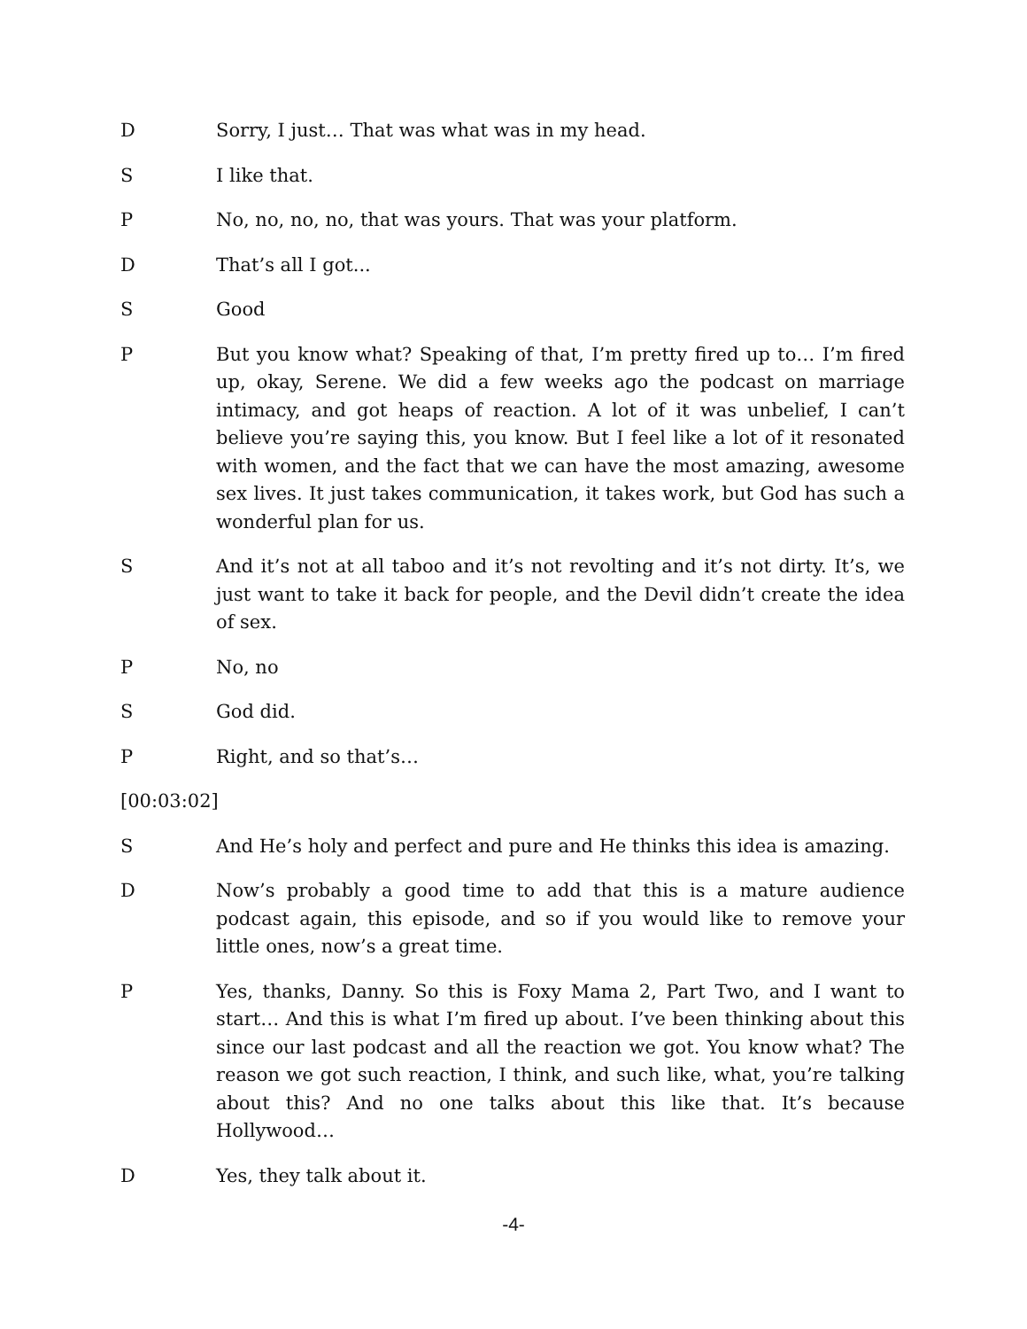D Sorry, I just… That was what was in my head.
S I like that.
P No, no, no, no, that was yours. That was your platform.
D That’s all I got...
S Good
P But you know what? Speaking of that, I’m pretty fired up to… I’m fired up, okay, Serene. We did a few weeks ago the podcast on marriage intimacy, and got heaps of reaction. A lot of it was unbelief, I can’t believe you’re saying this, you know. But I feel like a lot of it resonated with women, and the fact that we can have the most amazing, awesome sex lives. It just takes communication, it takes work, but God has such a wonderful plan for us.
S And it’s not at all taboo and it’s not revolting and it’s not dirty. It’s, we just want to take it back for people, and the Devil didn’t create the idea of sex.
P No, no
S God did.
P Right, and so that’s…
[00:03:02]
S And He’s holy and perfect and pure and He thinks this idea is amazing.
D Now’s probably a good time to add that this is a mature audience podcast again, this episode, and so if you would like to remove your little ones, now’s a great time.
P Yes, thanks, Danny. So this is Foxy Mama 2, Part Two, and I want to start… And this is what I’m fired up about. I’ve been thinking about this since our last podcast and all the reaction we got. You know what? The reason we got such reaction, I think, and such like, what, you’re talking about this? And no one talks about this like that. It’s because Hollywood…
D Yes, they talk about it.
-4-